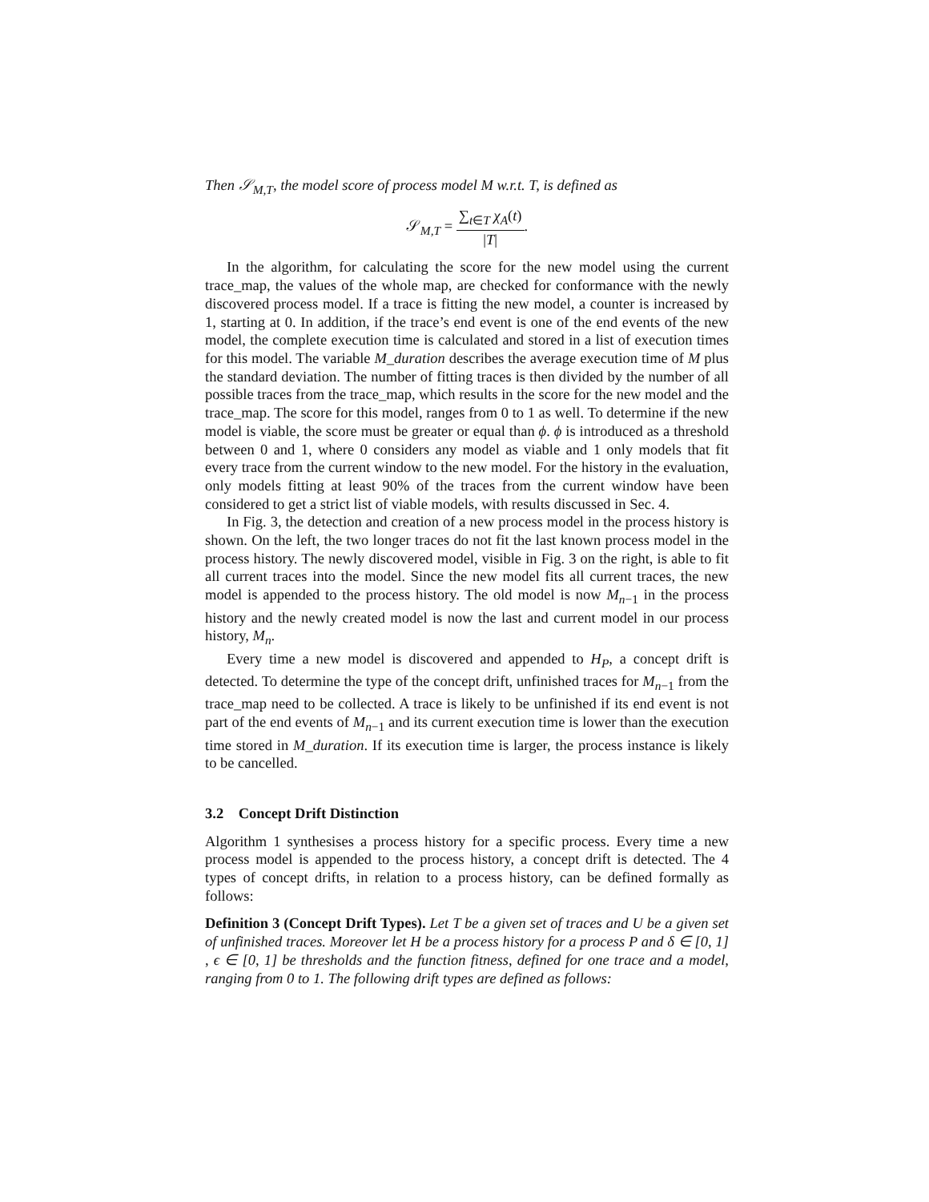Then 𝒮<sub>M,T</sub>, the model score of process model M w.r.t. T, is defined as
𝒮<sub>M,T</sub> = ∑<sub>t∈T</sub> χ<sub>A</sub>(t) |T|.
In the algorithm, for calculating the score for the new model using the current trace_map, the values of the whole map, are checked for conformance with the newly discovered process model. If a trace is fitting the new model, a counter is increased by 1, starting at 0. In addition, if the trace’s end event is one of the end events of the new model, the complete execution time is calculated and stored in a list of execution times for this model. The variable M_duration describes the average execution time of M plus the standard deviation. The number of fitting traces is then divided by the number of all possible traces from the trace_map, which results in the score for the new model and the trace_map. The score for this model, ranges from 0 to 1 as well. To determine if the new model is viable, the score must be greater or equal than ϕ. ϕ is introduced as a threshold between 0 and 1, where 0 considers any model as viable and 1 only models that fit every trace from the current window to the new model. For the history in the evaluation, only models fitting at least 90% of the traces from the current window have been considered to get a strict list of viable models, with results discussed in Sec. 4.
In Fig. 3, the detection and creation of a new process model in the process history is shown. On the left, the two longer traces do not fit the last known process model in the process history. The newly discovered model, visible in Fig. 3 on the right, is able to fit all current traces into the model. Since the new model fits all current traces, the new model is appended to the process history. The old model is now M<sub>n−1</sub> in the process history and the newly created model is now the last and current model in our process history, M<sub>n</sub>.
Every time a new model is discovered and appended to H<sub>P</sub>, a concept drift is detected. To determine the type of the concept drift, unfinished traces for M<sub>n−1</sub> from the trace_map need to be collected. A trace is likely to be unfinished if its end event is not part of the end events of M<sub>n−1</sub> and its current execution time is lower than the execution time stored in M_duration. If its execution time is larger, the process instance is likely to be cancelled.
3.2 Concept Drift Distinction
Algorithm 1 synthesises a process history for a specific process. Every time a new process model is appended to the process history, a concept drift is detected. The 4 types of concept drifts, in relation to a process history, can be defined formally as follows:
Definition 3 (Concept Drift Types). Let T be a given set of traces and U be a given set of unfinished traces. Moreover let H be a process history for a process P and δ ∈ [0, 1] , ϵ ∈ [0, 1] be thresholds and the function fitness, defined for one trace and a model, ranging from 0 to 1. The following drift types are defined as follows: